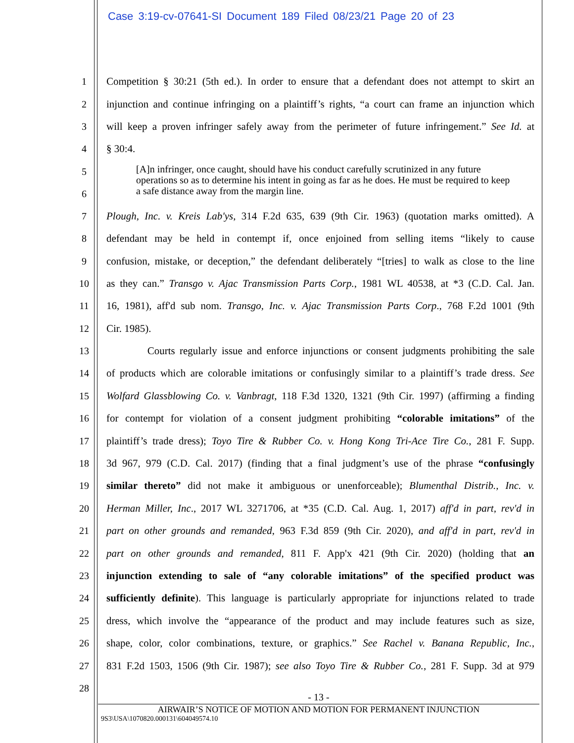Case 3:19-cv-07641-SI Document 189 Filed 08/23/21 Page 20 of 23
1 Competition § 30:21 (5th ed.). In order to ensure that a defendant does not attempt to skirt an
2 injunction and continue infringing on a plaintiff’s rights, “a court can frame an injunction which
3 will keep a proven infringer safely away from the perimeter of future infringement.” See Id. at
4 § 30:4.
5
6
[A]n infringer, once caught, should have his conduct carefully scrutinized in any future operations so as to determine his intent in going as far as he does. He must be required to keep a safe distance away from the margin line.
7 Plough, Inc. v. Kreis Lab'ys, 314 F.2d 635, 639 (9th Cir. 1963) (quotation marks omitted). A
8 defendant may be held in contempt if, once enjoined from selling items “likely to cause
9 confusion, mistake, or deception,” the defendant deliberately “[tries] to walk as close to the line
10 as they can.” Transgo v. Ajac Transmission Parts Corp., 1981 WL 40538, at *3 (C.D. Cal. Jan.
11 16, 1981), aff'd sub nom. Transgo, Inc. v. Ajac Transmission Parts Corp., 768 F.2d 1001 (9th
12 Cir. 1985).
13 Courts regularly issue and enforce injunctions or consent judgments prohibiting the sale
14 of products which are colorable imitations or confusingly similar to a plaintiff’s trade dress. See
15 Wolfard Glassblowing Co. v. Vanbragt, 118 F.3d 1320, 1321 (9th Cir. 1997) (affirming a finding
16 for contempt for violation of a consent judgment prohibiting “colorable imitations” of the
17 plaintiff’s trade dress); Toyo Tire & Rubber Co. v. Hong Kong Tri-Ace Tire Co., 281 F. Supp.
18 3d 967, 979 (C.D. Cal. 2017) (finding that a final judgment’s use of the phrase “confusingly
19 similar thereto” did not make it ambiguous or unenforceable); Blumenthal Distrib., Inc. v.
20 Herman Miller, Inc., 2017 WL 3271706, at *35 (C.D. Cal. Aug. 1, 2017) aff'd in part, rev'd in
21 part on other grounds and remanded, 963 F.3d 859 (9th Cir. 2020), and aff'd in part, rev'd in
22 part on other grounds and remanded, 811 F. App'x 421 (9th Cir. 2020) (holding that an
23 injunction extending to sale of “any colorable imitations” of the specified product was
24 sufficiently definite). This language is particularly appropriate for injunctions related to trade
25 dress, which involve the “appearance of the product and may include features such as size,
26 shape, color, color combinations, texture, or graphics.” See Rachel v. Banana Republic, Inc.,
27 831 F.2d 1503, 1506 (9th Cir. 1987); see also Toyo Tire & Rubber Co., 281 F. Supp. 3d at 979
28
- 13 -
AIRWAIR’S NOTICE OF MOTION AND MOTION FOR PERMANENT INJUNCTION
9S3\USA\1070820.000131\604049574.10